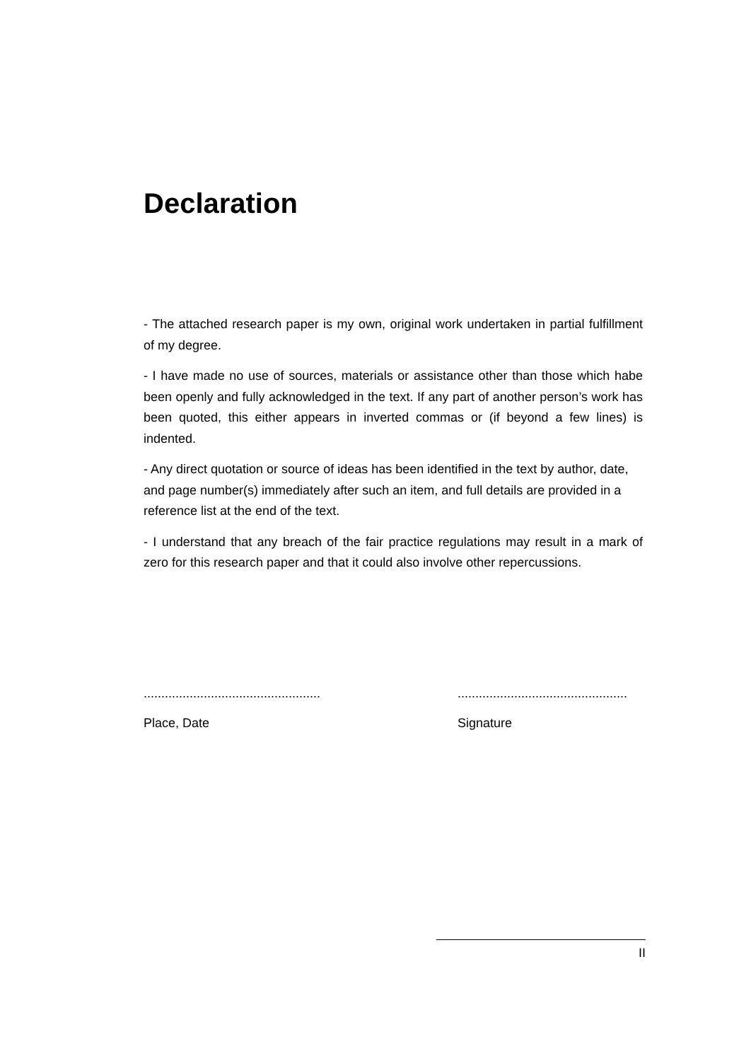Declaration
- The attached research paper is my own, original work undertaken in partial fulfillment of my degree.
- I have made no use of sources, materials or assistance other than those which habe been openly and fully acknowledged in the text. If any part of another person’s work has been quoted, this either appears in inverted commas or (if beyond a few lines) is indented.
- Any direct quotation or source of ideas has been identified in the text by author, date, and page number(s) immediately after such an item, and full details are provided in a reference list at the end of the text.
- I understand that any breach of the fair practice regulations may result in a mark of zero for this research paper and that it could also involve other repercussions.
..................................................
Place, Date
................................................
Signature
II